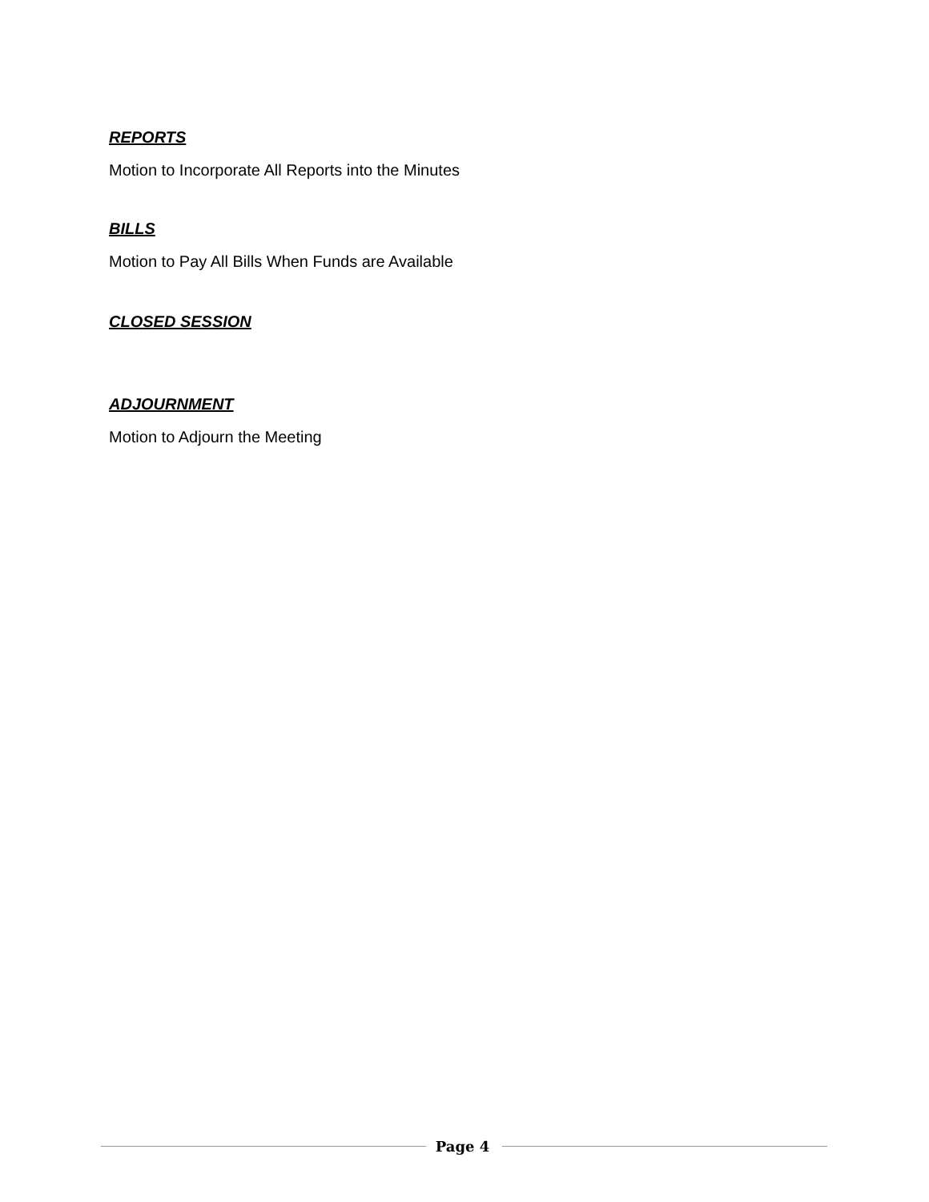REPORTS
Motion to Incorporate All Reports into the Minutes
BILLS
Motion to Pay All Bills When Funds are Available
CLOSED SESSION
ADJOURNMENT
Motion to Adjourn the Meeting
Page 4